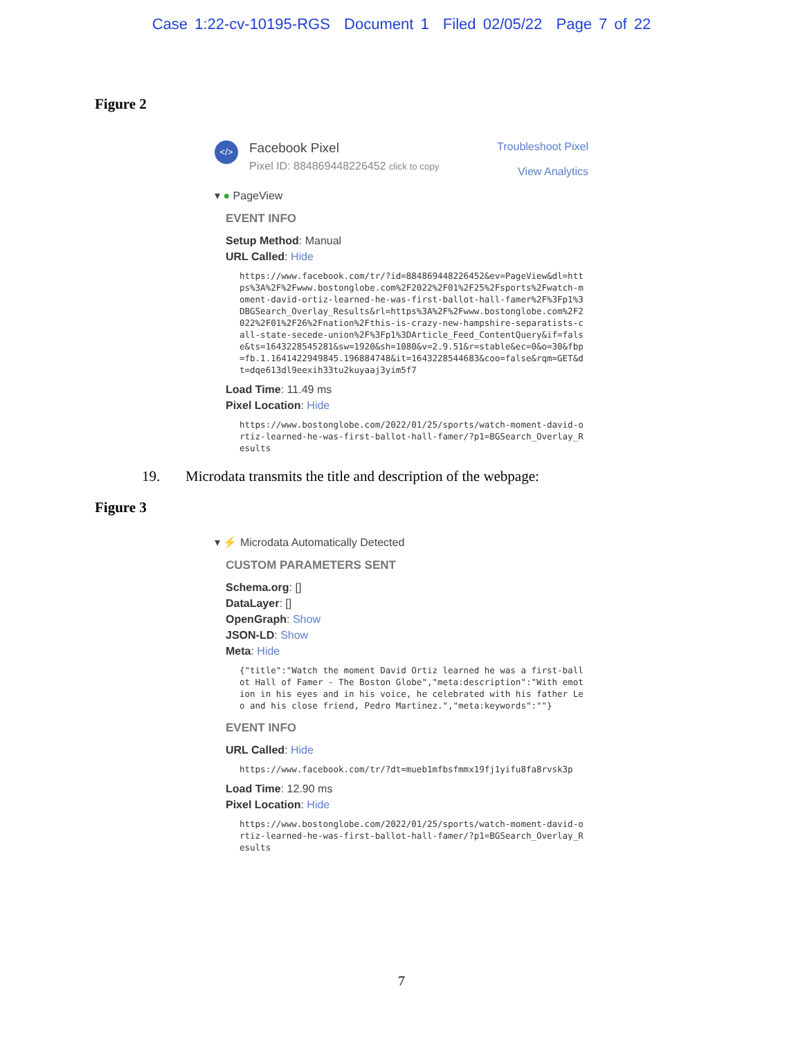Case 1:22-cv-10195-RGS Document 1 Filed 02/05/22 Page 7 of 22
Figure 2
</>
Facebook Pixel
Pixel ID: 884869448226452 click to copy
Troubleshoot Pixel
View Analytics
▾ ● PageView
EVENT INFO
Setup Method: Manual
URL Called: Hide
https://www.facebook.com/tr/?id=884869448226452&ev=PageView&dl=https%3A%2F%2Fwww.bostonglobe.com%2F2022%2F01%2F25%2Fsports%2Fwatch-moment-david-ortiz-learned-he-was-first-ballot-hall-famer%2F%3Fp1%3DBGSearch_Overlay_Results&rl=https%3A%2F%2Fwww.bostonglobe.com%2F2022%2F01%2F26%2Fnation%2Fthis-is-crazy-new-hampshire-separatists-call-state-secede-union%2F%3Fp1%3DArticle_Feed_ContentQuery&if=false&ts=1643228545281&sw=1920&sh=1080&v=2.9.51&r=stable&ec=0&o=30&fbp=fb.1.1641422949845.196884748&it=1643228544683&coo=false&rqm=GET&dt=dqe613dl9eexih33tu2kuyaaj3yim5f7
Load Time: 11.49 ms
Pixel Location: Hide
https://www.bostonglobe.com/2022/01/25/sports/watch-moment-david-ortiz-learned-he-was-first-ballot-hall-famer/?p1=BGSearch_Overlay_Results
19. Microdata transmits the title and description of the webpage:
Figure 3
▾ ⚡ Microdata Automatically Detected
CUSTOM PARAMETERS SENT
Schema.org: []
DataLayer: []
OpenGraph: Show
JSON-LD: Show
Meta: Hide
{"title":"Watch the moment David Ortiz learned he was a first-ballot Hall of Famer - The Boston Globe","meta:description":"With emotion in his eyes and in his voice, he celebrated with his father Leo and his close friend, Pedro Martinez.","meta:keywords":""}
EVENT INFO
URL Called: Hide
https://www.facebook.com/tr/?dt=mueb1mfbsfmmx19fj1yifu8fa8rvsk3p
Load Time: 12.90 ms
Pixel Location: Hide
https://www.bostonglobe.com/2022/01/25/sports/watch-moment-david-ortiz-learned-he-was-first-ballot-hall-famer/?p1=BGSearch_Overlay_Results
7